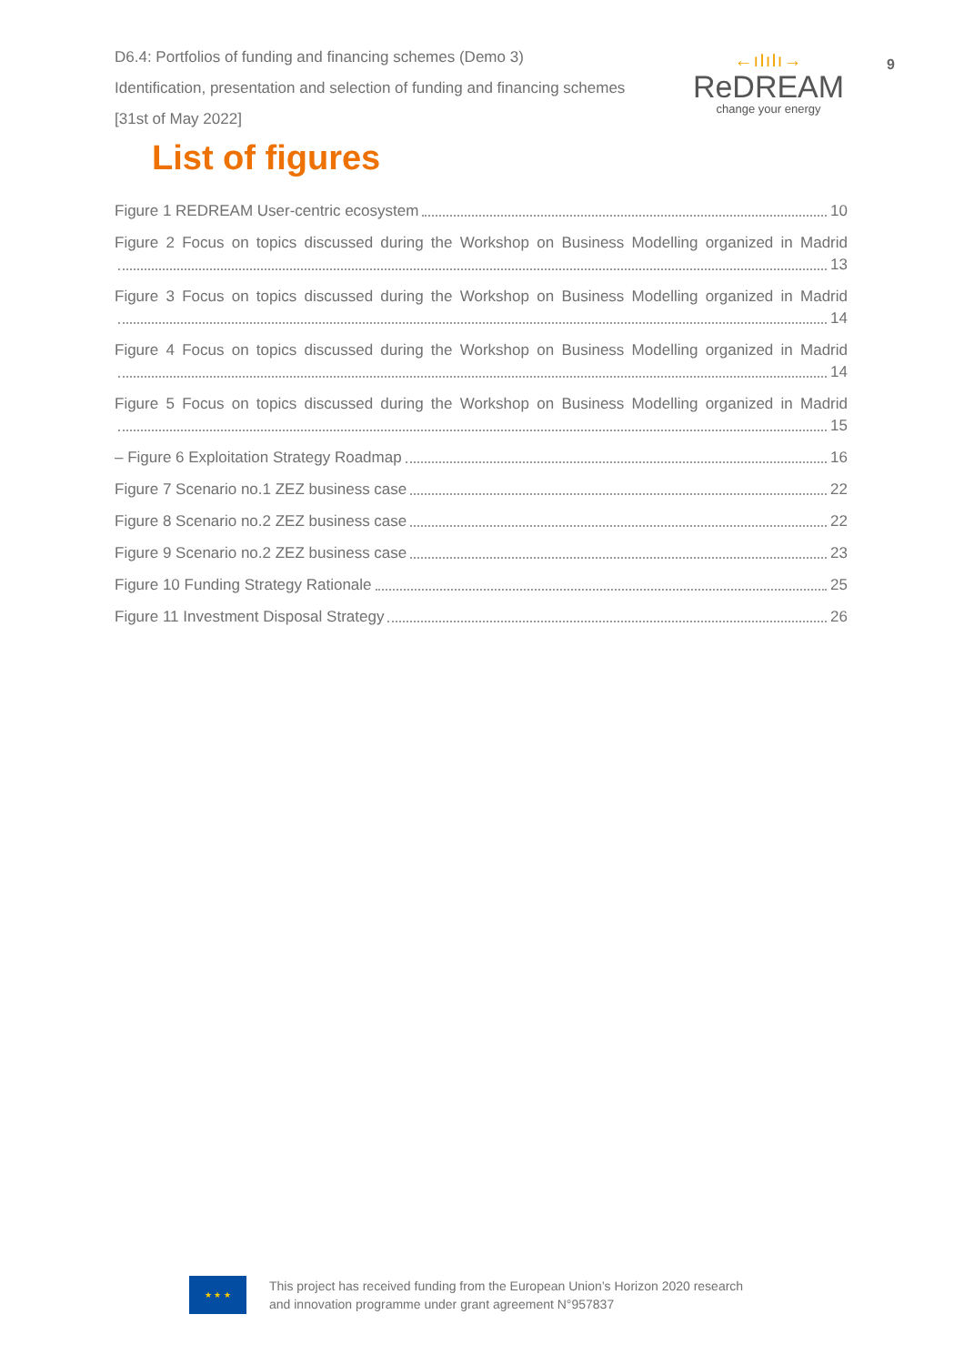D6.4: Portfolios of funding and financing schemes (Demo 3)
Identification, presentation and selection of funding and financing schemes
[31st of May 2022]
←ıIıIı→
ReDREAM
change your energy
9
List of figures
Figure 1 REDREAM User-centric ecosystem 10
Figure 2 Focus on topics discussed during the Workshop on Business Modelling organized in Madrid
13
Figure 3 Focus on topics discussed during the Workshop on Business Modelling organized in Madrid
14
Figure 4 Focus on topics discussed during the Workshop on Business Modelling organized in Madrid
14
Figure 5 Focus on topics discussed during the Workshop on Business Modelling organized in Madrid
15
– Figure 6 Exploitation Strategy Roadmap 16
Figure 7 Scenario no.1 ZEZ business case 22
Figure 8 Scenario no.2 ZEZ business case 22
Figure 9 Scenario no.2 ZEZ business case 23
Figure 10 Funding Strategy Rationale 25
Figure 11 Investment Disposal Strategy 26
★ ★ ★
This project has received funding from the European Union’s Horizon 2020 research
and innovation programme under grant agreement N°957837